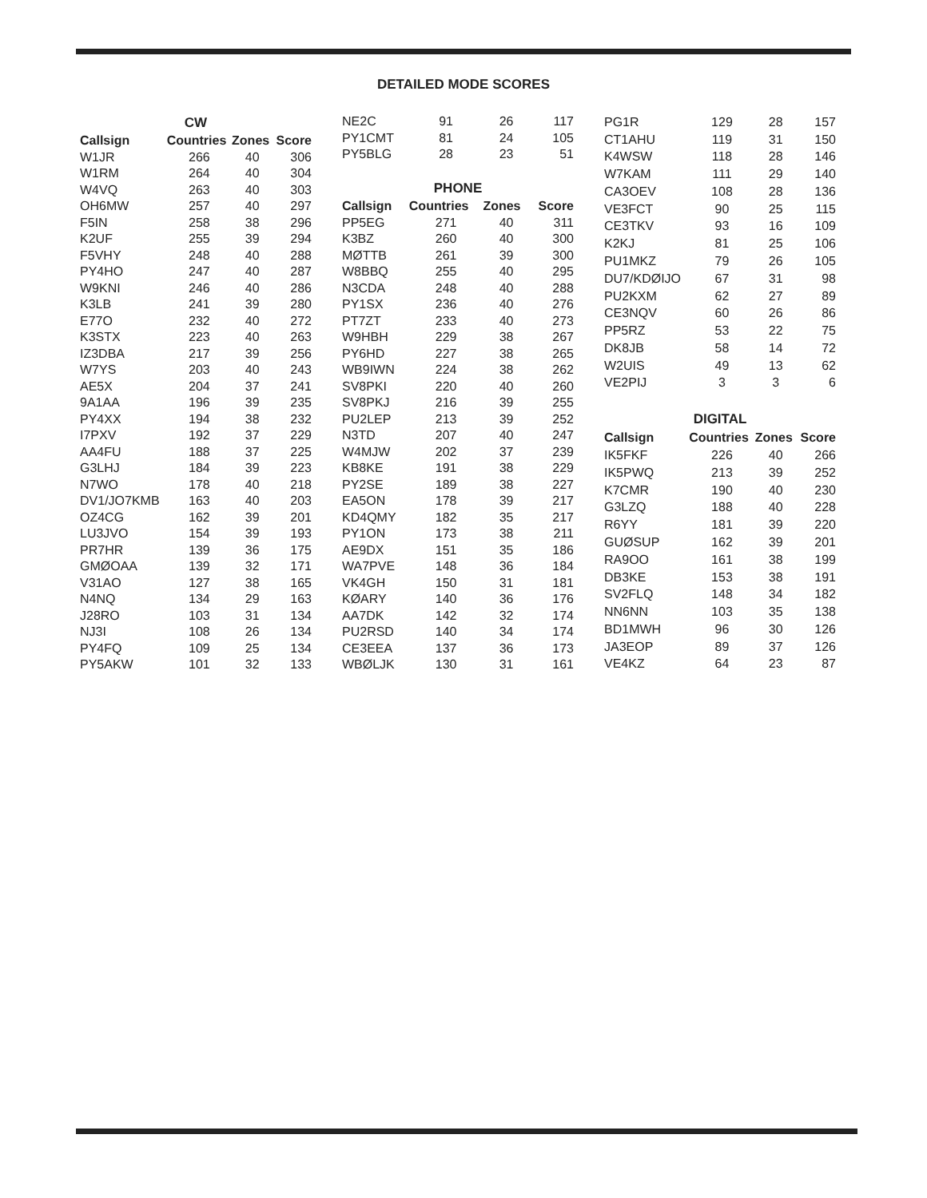DETAILED MODE SCORES
| CW | | | |
| Callsign | Countries | Zones | Score |
| W1JR | 266 | 40 | 306 |
| W1RM | 264 | 40 | 304 |
| W4VQ | 263 | 40 | 303 |
| OH6MW | 257 | 40 | 297 |
| F5IN | 258 | 38 | 296 |
| K2UF | 255 | 39 | 294 |
| F5VHY | 248 | 40 | 288 |
| PY4HO | 247 | 40 | 287 |
| W9KNI | 246 | 40 | 286 |
| K3LB | 241 | 39 | 280 |
| E77O | 232 | 40 | 272 |
| K3STX | 223 | 40 | 263 |
| IZ3DBA | 217 | 39 | 256 |
| W7YS | 203 | 40 | 243 |
| AE5X | 204 | 37 | 241 |
| 9A1AA | 196 | 39 | 235 |
| PY4XX | 194 | 38 | 232 |
| I7PXV | 192 | 37 | 229 |
| AA4FU | 188 | 37 | 225 |
| G3LHJ | 184 | 39 | 223 |
| N7WO | 178 | 40 | 218 |
| DV1/JO7KMB | 163 | 40 | 203 |
| OZ4CG | 162 | 39 | 201 |
| LU3JVO | 154 | 39 | 193 |
| PR7HR | 139 | 36 | 175 |
| GMØOAA | 139 | 32 | 171 |
| V31AO | 127 | 38 | 165 |
| N4NQ | 134 | 29 | 163 |
| J28RO | 103 | 31 | 134 |
| NJ3I | 108 | 26 | 134 |
| PY4FQ | 109 | 25 | 134 |
| PY5AKW | 101 | 32 | 133 |
| NE2C | 91 | 26 | 117 |
| PY1CMT | 81 | 24 | 105 |
| PY5BLG | 28 | 23 | 51 |
| PHONE | | | |
| Callsign | Countries | Zones | Score |
| PP5EG | 271 | 40 | 311 |
| K3BZ | 260 | 40 | 300 |
| MØTTB | 261 | 39 | 300 |
| W8BBQ | 255 | 40 | 295 |
| N3CDA | 248 | 40 | 288 |
| PY1SX | 236 | 40 | 276 |
| PT7ZT | 233 | 40 | 273 |
| W9HBH | 229 | 38 | 267 |
| PY6HD | 227 | 38 | 265 |
| WB9IWN | 224 | 38 | 262 |
| SV8PKI | 220 | 40 | 260 |
| SV8PKJ | 216 | 39 | 255 |
| PU2LEP | 213 | 39 | 252 |
| N3TD | 207 | 40 | 247 |
| W4MJW | 202 | 37 | 239 |
| KB8KE | 191 | 38 | 229 |
| PY2SE | 189 | 38 | 227 |
| EA5ON | 178 | 39 | 217 |
| KD4QMY | 182 | 35 | 217 |
| PY1ON | 173 | 38 | 211 |
| AE9DX | 151 | 35 | 186 |
| WA7PVE | 148 | 36 | 184 |
| VK4GH | 150 | 31 | 181 |
| KØARY | 140 | 36 | 176 |
| AA7DK | 142 | 32 | 174 |
| PU2RSD | 140 | 34 | 174 |
| CE3EEA | 137 | 36 | 173 |
| WBØLJK | 130 | 31 | 161 |
| PG1R | 129 | 28 | 157 |
| CT1AHU | 119 | 31 | 150 |
| K4WSW | 118 | 28 | 146 |
| W7KAM | 111 | 29 | 140 |
| CA3OEV | 108 | 28 | 136 |
| VE3FCT | 90 | 25 | 115 |
| CE3TKV | 93 | 16 | 109 |
| K2KJ | 81 | 25 | 106 |
| PU1MKZ | 79 | 26 | 105 |
| DU7/KDØIJO | 67 | 31 | 98 |
| PU2KXM | 62 | 27 | 89 |
| CE3NQV | 60 | 26 | 86 |
| PP5RZ | 53 | 22 | 75 |
| DK8JB | 58 | 14 | 72 |
| W2UIS | 49 | 13 | 62 |
| VE2PIJ | 3 | 3 | 6 |
| DIGITAL | | | |
| Callsign | Countries | Zones | Score |
| IK5FKF | 226 | 40 | 266 |
| IK5PWQ | 213 | 39 | 252 |
| K7CMR | 190 | 40 | 230 |
| G3LZQ | 188 | 40 | 228 |
| R6YY | 181 | 39 | 220 |
| GUØSUP | 162 | 39 | 201 |
| RA9OO | 161 | 38 | 199 |
| DB3KE | 153 | 38 | 191 |
| SV2FLQ | 148 | 34 | 182 |
| NN6NN | 103 | 35 | 138 |
| BD1MWH | 96 | 30 | 126 |
| JA3EOP | 89 | 37 | 126 |
| VE4KZ | 64 | 23 | 87 |